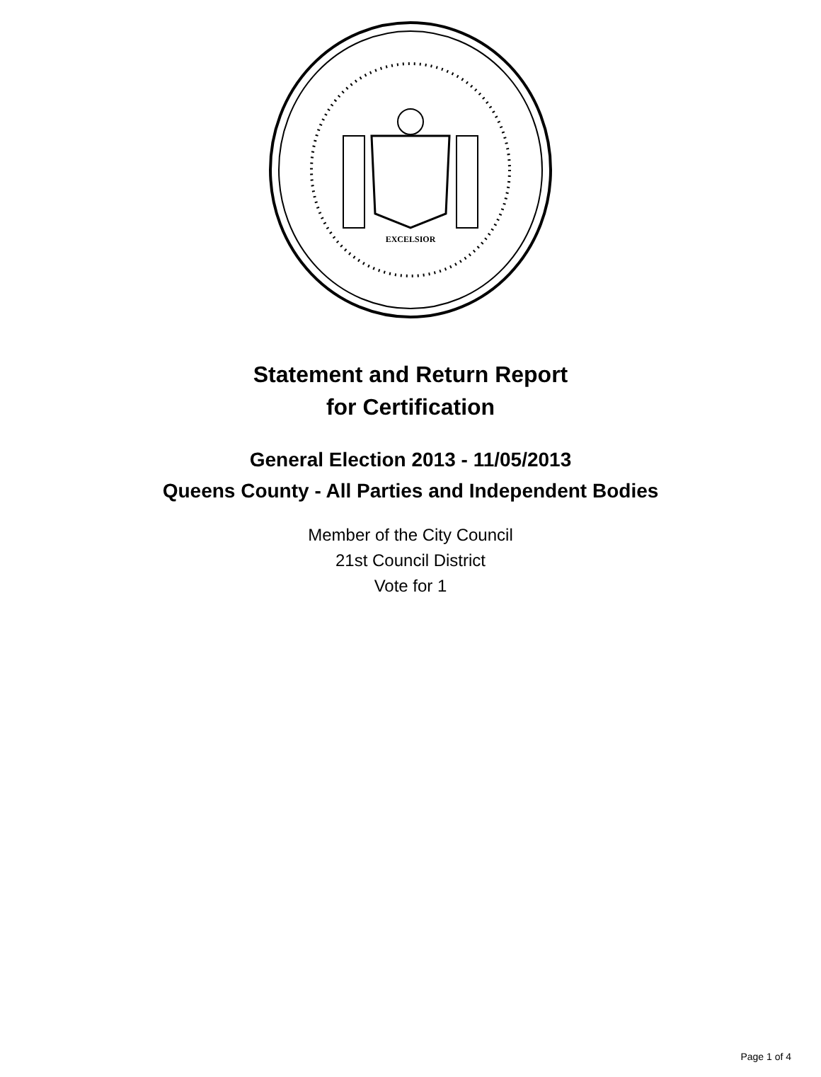EXCELSIOR
Statement and Return Report
for Certification
General Election 2013 - 11/05/2013
Queens County - All Parties and Independent Bodies
Member of the City Council
21st Council District
Vote for 1
Page 1 of 4